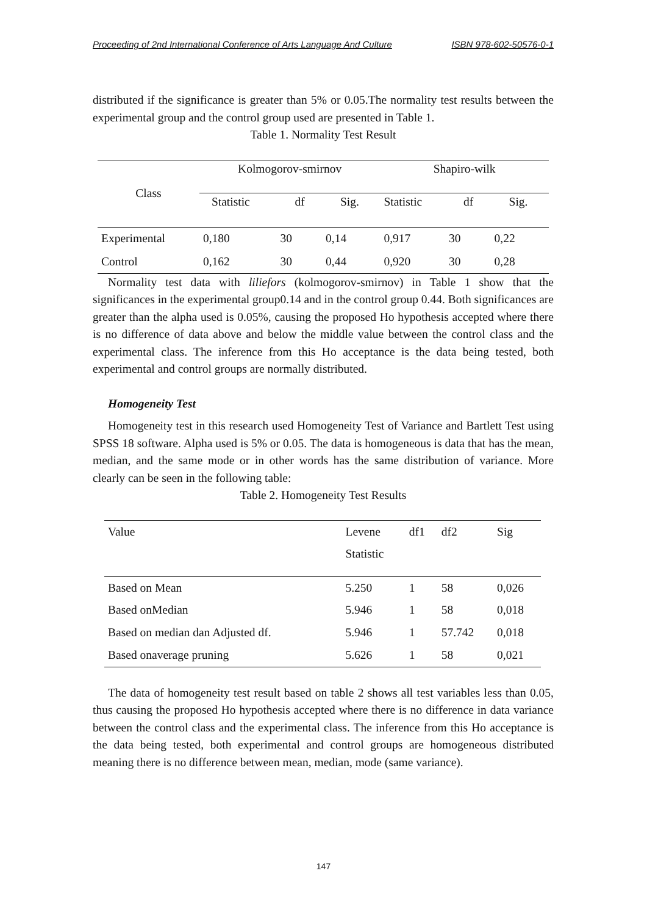Proceeding of 2nd International Conference of Arts Language And Culture ISBN 978-602-50576-0-1
distributed if the significance is greater than 5% or 0.05.The normality test results between the experimental group and the control group used are presented in Table 1.
Table 1. Normality Test Result
| Class | Kolmogorov-smirnov | | | Shapiro-wilk | | |
| --- | --- | --- | --- | --- | --- | --- |
| | Statistic | df | Sig. | Statistic | df | Sig. |
| Experimental | 0,180 | 30 | 0,14 | 0,917 | 30 | 0,22 |
| Control | 0,162 | 30 | 0,44 | 0,920 | 30 | 0,28 |
Normality test data with liliefors (kolmogorov-smirnov) in Table 1 show that the significances in the experimental group0.14 and in the control group 0.44. Both significances are greater than the alpha used is 0.05%, causing the proposed Ho hypothesis accepted where there is no difference of data above and below the middle value between the control class and the experimental class. The inference from this Ho acceptance is the data being tested, both experimental and control groups are normally distributed.
Homogeneity Test
Homogeneity test in this research used Homogeneity Test of Variance and Bartlett Test using SPSS 18 software. Alpha used is 5% or 0.05. The data is homogeneous is data that has the mean, median, and the same mode or in other words has the same distribution of variance. More clearly can be seen in the following table:
Table 2. Homogeneity Test Results
| Value | Levene Statistic | df1 | df2 | Sig |
| --- | --- | --- | --- | --- |
| Based on Mean | 5.250 | 1 | 58 | 0,026 |
| Based onMedian | 5.946 | 1 | 58 | 0,018 |
| Based on median dan Adjusted df. | 5.946 | 1 | 57.742 | 0,018 |
| Based onaverage pruning | 5.626 | 1 | 58 | 0,021 |
The data of homogeneity test result based on table 2 shows all test variables less than 0.05, thus causing the proposed Ho hypothesis accepted where there is no difference in data variance between the control class and the experimental class. The inference from this Ho acceptance is the data being tested, both experimental and control groups are homogeneous distributed meaning there is no difference between mean, median, mode (same variance).
147